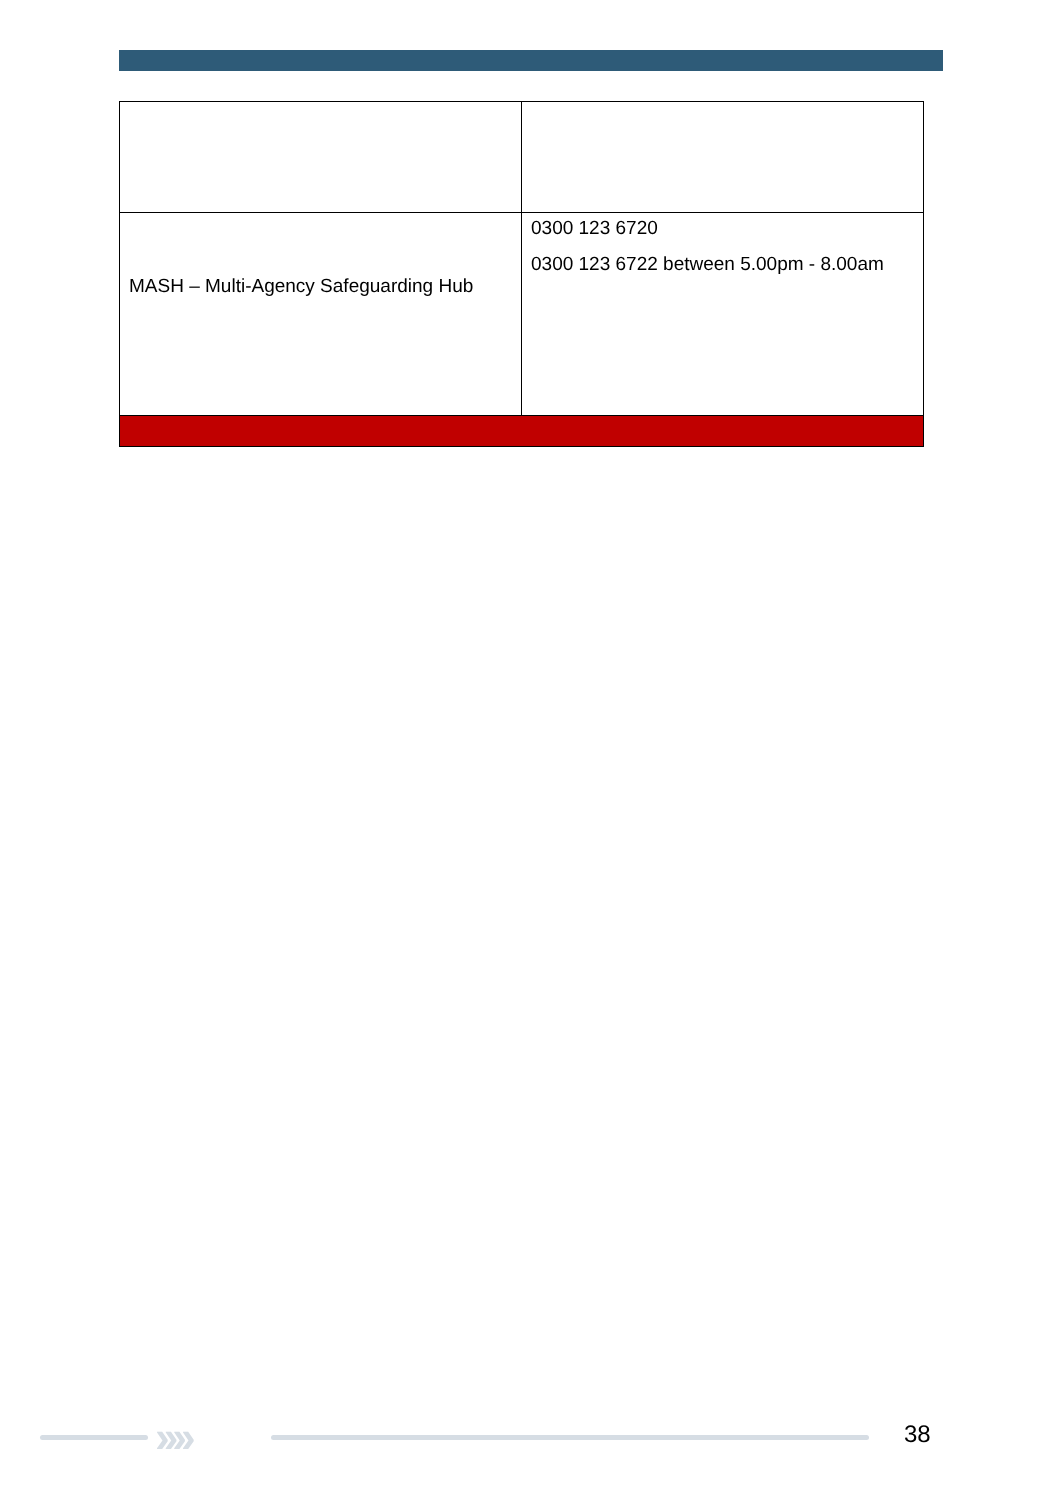| MASH – Multi-Agency Safeguarding Hub | 0300 123 6720 0300 123 6722 between 5.00pm - 8.00am |
›››› 38